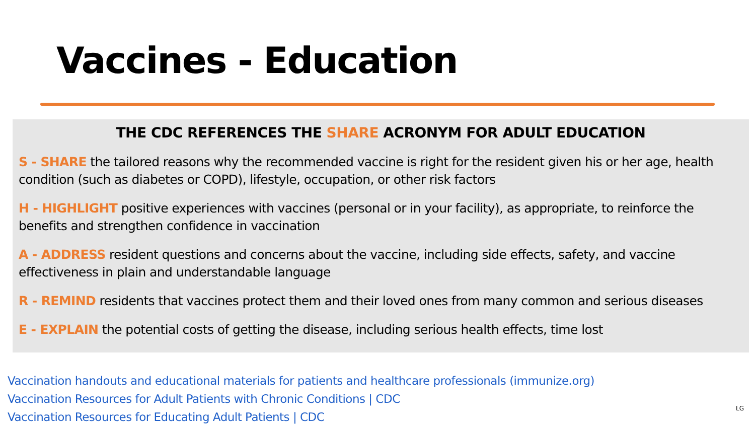Vaccines - Education
THE CDC REFERENCES THE SHARE ACRONYM FOR ADULT EDUCATION
S - SHARE the tailored reasons why the recommended vaccine is right for the resident given his or her age, health condition (such as diabetes or COPD), lifestyle, occupation, or other risk factors
H - HIGHLIGHT positive experiences with vaccines (personal or in your facility), as appropriate, to reinforce the benefits and strengthen confidence in vaccination
A - ADDRESS resident questions and concerns about the vaccine, including side effects, safety, and vaccine effectiveness in plain and understandable language
R - REMIND residents that vaccines protect them and their loved ones from many common and serious diseases
E - EXPLAIN the potential costs of getting the disease, including serious health effects, time lost
Vaccination handouts and educational materials for patients and healthcare professionals (immunize.org)
Vaccination Resources for Adult Patients with Chronic Conditions | CDC
Vaccination Resources for Educating Adult Patients | CDC
LG